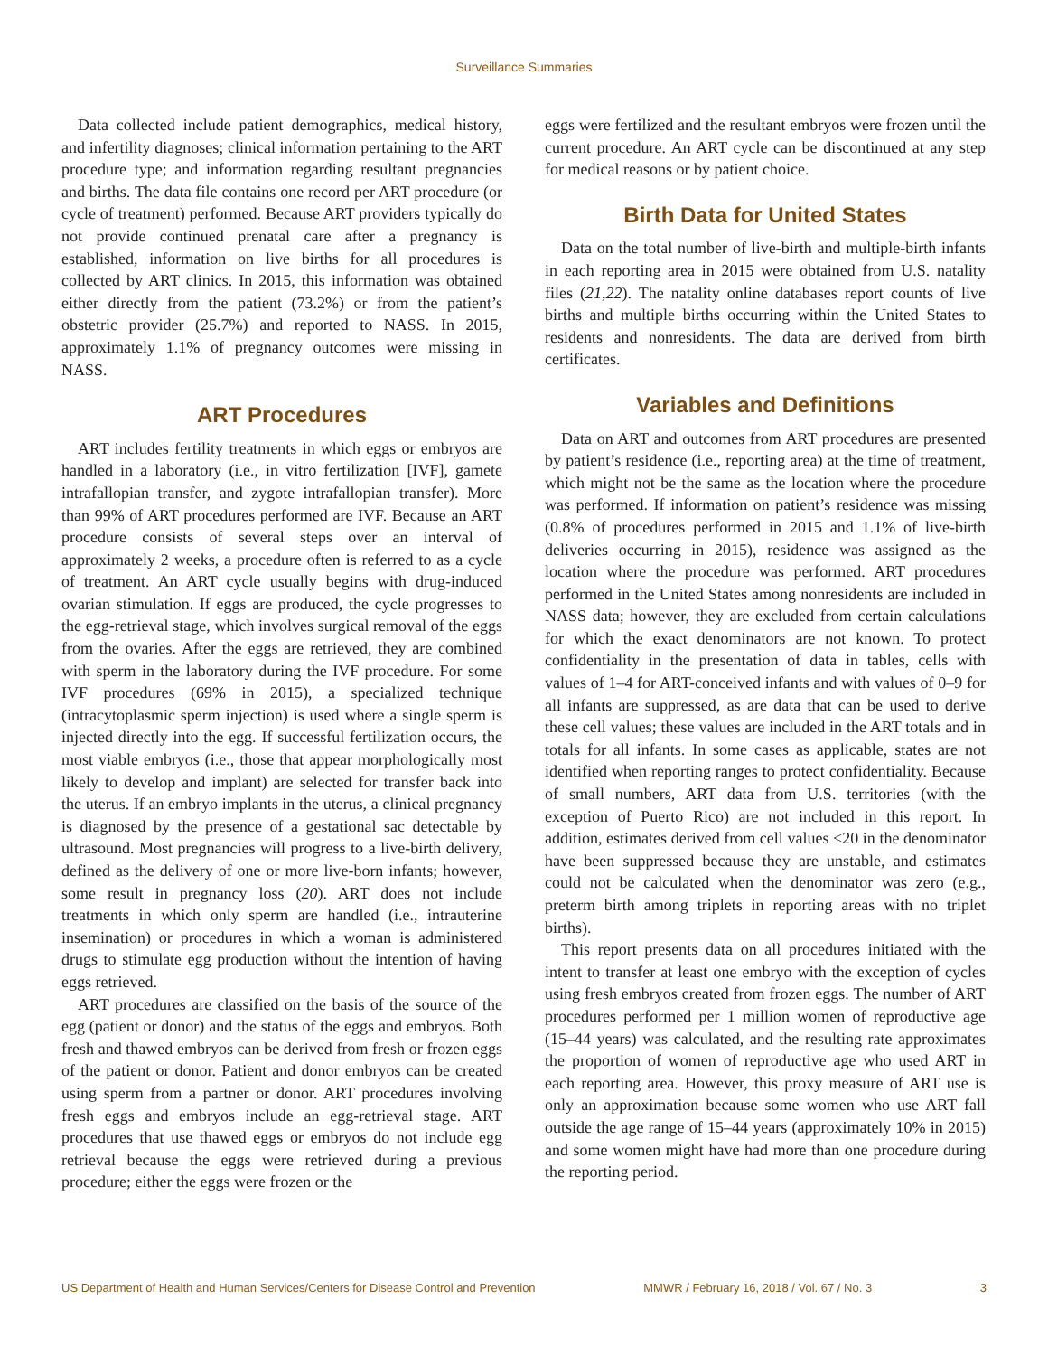Surveillance Summaries
Data collected include patient demographics, medical history, and infertility diagnoses; clinical information pertaining to the ART procedure type; and information regarding resultant pregnancies and births. The data file contains one record per ART procedure (or cycle of treatment) performed. Because ART providers typically do not provide continued prenatal care after a pregnancy is established, information on live births for all procedures is collected by ART clinics. In 2015, this information was obtained either directly from the patient (73.2%) or from the patient’s obstetric provider (25.7%) and reported to NASS. In 2015, approximately 1.1% of pregnancy outcomes were missing in NASS.
ART Procedures
ART includes fertility treatments in which eggs or embryos are handled in a laboratory (i.e., in vitro fertilization [IVF], gamete intrafallopian transfer, and zygote intrafallopian transfer). More than 99% of ART procedures performed are IVF. Because an ART procedure consists of several steps over an interval of approximately 2 weeks, a procedure often is referred to as a cycle of treatment. An ART cycle usually begins with drug-induced ovarian stimulation. If eggs are produced, the cycle progresses to the egg-retrieval stage, which involves surgical removal of the eggs from the ovaries. After the eggs are retrieved, they are combined with sperm in the laboratory during the IVF procedure. For some IVF procedures (69% in 2015), a specialized technique (intracytoplasmic sperm injection) is used where a single sperm is injected directly into the egg. If successful fertilization occurs, the most viable embryos (i.e., those that appear morphologically most likely to develop and implant) are selected for transfer back into the uterus. If an embryo implants in the uterus, a clinical pregnancy is diagnosed by the presence of a gestational sac detectable by ultrasound. Most pregnancies will progress to a live-birth delivery, defined as the delivery of one or more live-born infants; however, some result in pregnancy loss (20). ART does not include treatments in which only sperm are handled (i.e., intrauterine insemination) or procedures in which a woman is administered drugs to stimulate egg production without the intention of having eggs retrieved.
ART procedures are classified on the basis of the source of the egg (patient or donor) and the status of the eggs and embryos. Both fresh and thawed embryos can be derived from fresh or frozen eggs of the patient or donor. Patient and donor embryos can be created using sperm from a partner or donor. ART procedures involving fresh eggs and embryos include an egg-retrieval stage. ART procedures that use thawed eggs or embryos do not include egg retrieval because the eggs were retrieved during a previous procedure; either the eggs were frozen or the
eggs were fertilized and the resultant embryos were frozen until the current procedure. An ART cycle can be discontinued at any step for medical reasons or by patient choice.
Birth Data for United States
Data on the total number of live-birth and multiple-birth infants in each reporting area in 2015 were obtained from U.S. natality files (21,22). The natality online databases report counts of live births and multiple births occurring within the United States to residents and nonresidents. The data are derived from birth certificates.
Variables and Definitions
Data on ART and outcomes from ART procedures are presented by patient’s residence (i.e., reporting area) at the time of treatment, which might not be the same as the location where the procedure was performed. If information on patient’s residence was missing (0.8% of procedures performed in 2015 and 1.1% of live-birth deliveries occurring in 2015), residence was assigned as the location where the procedure was performed. ART procedures performed in the United States among nonresidents are included in NASS data; however, they are excluded from certain calculations for which the exact denominators are not known. To protect confidentiality in the presentation of data in tables, cells with values of 1–4 for ART-conceived infants and with values of 0–9 for all infants are suppressed, as are data that can be used to derive these cell values; these values are included in the ART totals and in totals for all infants. In some cases as applicable, states are not identified when reporting ranges to protect confidentiality. Because of small numbers, ART data from U.S. territories (with the exception of Puerto Rico) are not included in this report. In addition, estimates derived from cell values <20 in the denominator have been suppressed because they are unstable, and estimates could not be calculated when the denominator was zero (e.g., preterm birth among triplets in reporting areas with no triplet births).
This report presents data on all procedures initiated with the intent to transfer at least one embryo with the exception of cycles using fresh embryos created from frozen eggs. The number of ART procedures performed per 1 million women of reproductive age (15–44 years) was calculated, and the resulting rate approximates the proportion of women of reproductive age who used ART in each reporting area. However, this proxy measure of ART use is only an approximation because some women who use ART fall outside the age range of 15–44 years (approximately 10% in 2015) and some women might have had more than one procedure during the reporting period.
US Department of Health and Human Services/Centers for Disease Control and Prevention MMWR / February 16, 2018 / Vol. 67 / No. 3 3